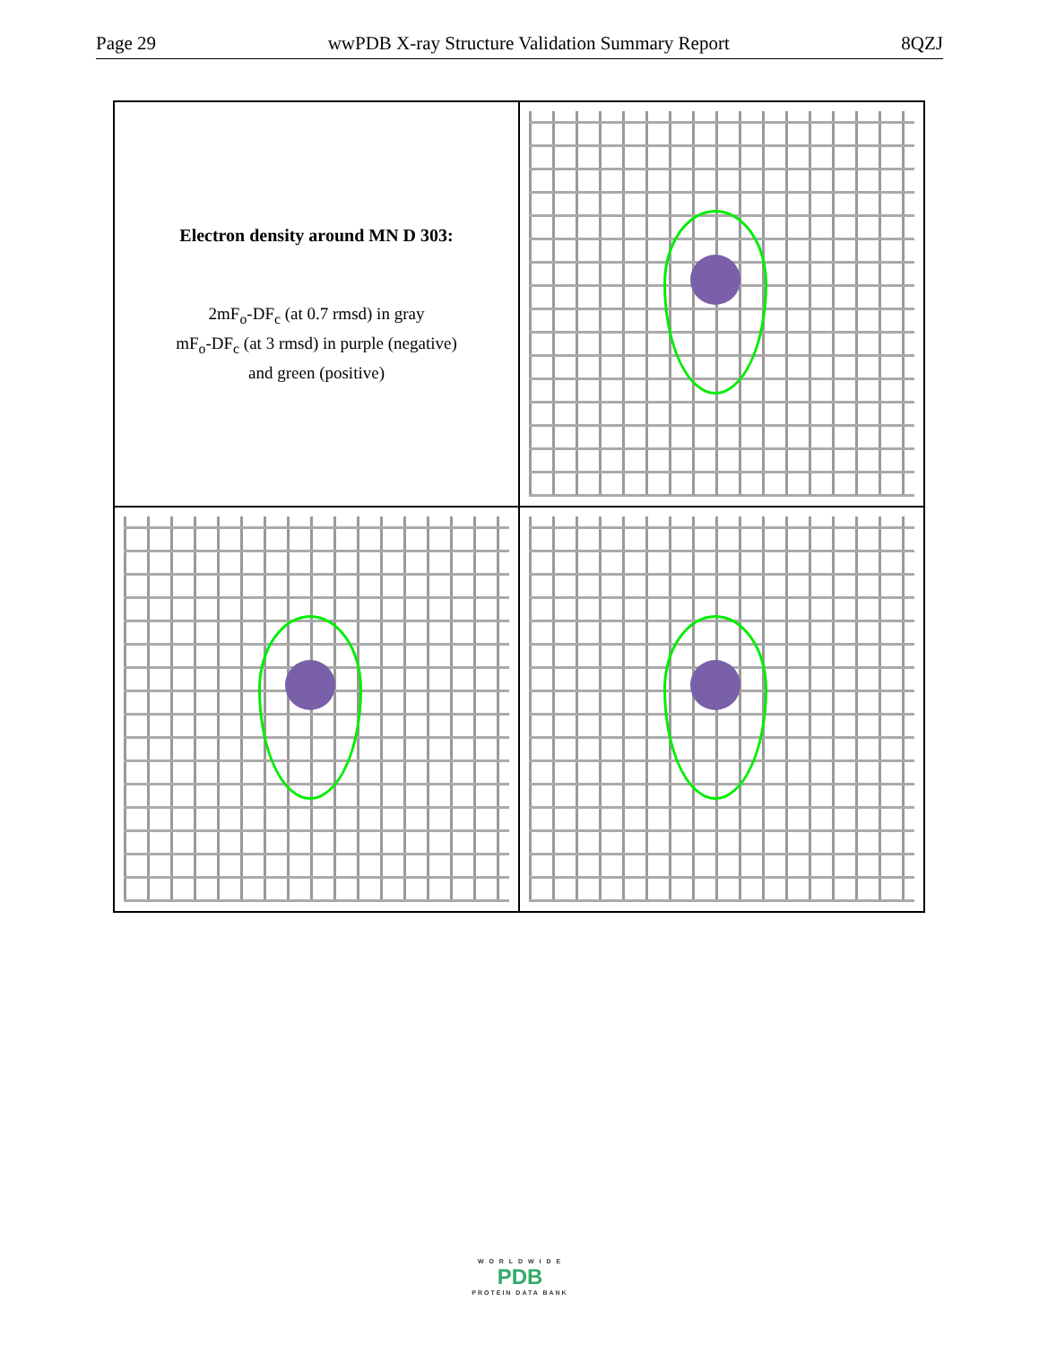Page 29 wwPDB X-ray Structure Validation Summary Report 8QZJ
Electron density around MN D 303:
2mF<sub>o</sub>-DF<sub>c</sub> (at 0.7 rmsd) in gray
mF<sub>o</sub>-DF<sub>c</sub> (at 3 rmsd) in purple (negative)
and green (positive)
W O R L D W I D E
PDB
PROTEIN DATA BANK